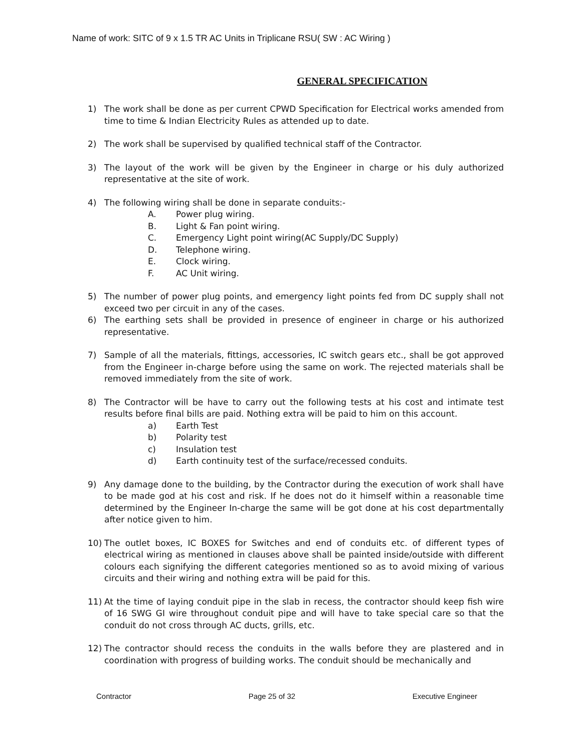Name of work: SITC of 9 x 1.5 TR AC Units in Triplicane RSU( SW : AC Wiring )
GENERAL SPECIFICATION
1) The work shall be done as per current CPWD Specification for Electrical works amended from time to time & Indian Electricity Rules as attended up to date.
2) The work shall be supervised by qualified technical staff of the Contractor.
3) The layout of the work will be given by the Engineer in charge or his duly authorized representative at the site of work.
4) The following wiring shall be done in separate conduits:-
A. Power plug wiring.
B. Light & Fan point wiring.
C. Emergency Light point wiring(AC Supply/DC Supply)
D. Telephone wiring.
E. Clock wiring.
F. AC Unit wiring.
5) The number of power plug points, and emergency light points fed from DC supply shall not exceed two per circuit in any of the cases.
6) The earthing sets shall be provided in presence of engineer in charge or his authorized representative.
7) Sample of all the materials, fittings, accessories, IC switch gears etc., shall be got approved from the Engineer in-charge before using the same on work. The rejected materials shall be removed immediately from the site of work.
8) The Contractor will be have to carry out the following tests at his cost and intimate test results before final bills are paid. Nothing extra will be paid to him on this account.
a) Earth Test
b) Polarity test
c) Insulation test
d) Earth continuity test of the surface/recessed conduits.
9) Any damage done to the building, by the Contractor during the execution of work shall have to be made god at his cost and risk. If he does not do it himself within a reasonable time determined by the Engineer In-charge the same will be got done at his cost departmentally after notice given to him.
10) The outlet boxes, IC BOXES for Switches and end of conduits etc. of different types of electrical wiring as mentioned in clauses above shall be painted inside/outside with different colours each signifying the different categories mentioned so as to avoid mixing of various circuits and their wiring and nothing extra will be paid for this.
11) At the time of laying conduit pipe in the slab in recess, the contractor should keep fish wire of 16 SWG GI wire throughout conduit pipe and will have to take special care so that the conduit do not cross through AC ducts, grills, etc.
12) The contractor should recess the conduits in the walls before they are plastered and in coordination with progress of building works. The conduit should be mechanically and
Contractor Page 25 of 32 Executive Engineer